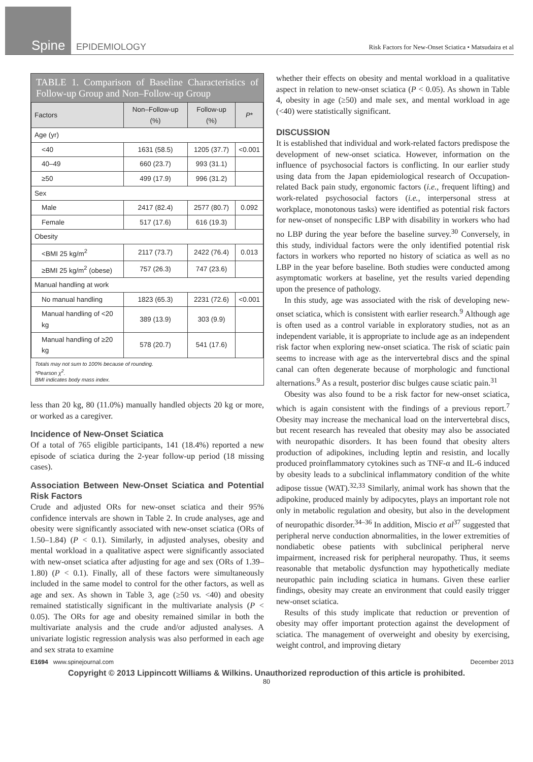Spine
EPIDEMIOLOGY
Risk Factors for New-Onset Sciatica • Matsudaira et al
TABLE 1. Comparison of Baseline Characteristics of Follow-up Group and Non–Follow-up Group
| Factors | Non–Follow-up (%) | Follow-up (%) | P * |
| --- | --- | --- | --- |
| Age (yr) | | | |
| <40 | 1631 (58.5) | 1205 (37.7) | <0.001 |
| 40–49 | 660 (23.7) | 993 (31.1) | |
| ≥50 | 499 (17.9) | 996 (31.2) | |
| Sex | | | |
| Male | 2417 (82.4) | 2577 (80.7) | 0.092 |
| Female | 517 (17.6) | 616 (19.3) | |
| Obesity | | | |
| <BMI 25 kg/m<sup>2</sup> | 2117 (73.7) | 2422 (76.4) | 0.013 |
| ≥BMI 25 kg/m<sup>2</sup> (obese) | 757 (26.3) | 747 (23.6) | |
| Manual handling at work | | | |
| No manual handling | 1823 (65.3) | 2231 (72.6) | <0.001 |
| Manual handling of <20 kg | 389 (13.9) | 303 (9.9) | |
| Manual handling of ≥20 kg | 578 (20.7) | 541 (17.6) | |
Totals may not sum to 100% because of rounding.
*Pearson χ<sup>2</sup>.
BMI indicates body mass index.
less than 20 kg, 80 (11.0%) manually handled objects 20 kg or more, or worked as a caregiver.
Incidence of New-Onset Sciatica
Of a total of 765 eligible participants, 141 (18.4%) reported a new episode of sciatica during the 2-year follow-up period (18 missing cases).
Association Between New-Onset Sciatica and Potential Risk Factors
Crude and adjusted ORs for new-onset sciatica and their 95% confidence intervals are shown in Table 2. In crude analyses, age and obesity were significantly associated with new-onset sciatica (ORs of 1.50–1.84) (P < 0.1). Similarly, in adjusted analyses, obesity and mental workload in a qualitative aspect were significantly associated with new-onset sciatica after adjusting for age and sex (ORs of 1.39–1.80) (P < 0.1). Finally, all of these factors were simultaneously included in the same model to control for the other factors, as well as age and sex. As shown in Table 3, age (≥50 vs. <40) and obesity remained statistically significant in the multivariate analysis (P < 0.05). The ORs for age and obesity remained similar in both the multivariate analysis and the crude and/or adjusted analyses. A univariate logistic regression analysis was also performed in each age and sex strata to examine
whether their effects on obesity and mental workload in a qualitative aspect in relation to new-onset sciatica (P < 0.05). As shown in Table 4, obesity in age (≥50) and male sex, and mental workload in age (<40) were statistically significant.
DISCUSSION
It is established that individual and work-related factors predispose the development of new-onset sciatica. However, information on the influence of psychosocial factors is conflicting. In our earlier study using data from the Japan epidemiological research of Occupation-related Back pain study, ergonomic factors (i.e., frequent lifting) and work-related psychosocial factors (i.e., interpersonal stress at workplace, monotonous tasks) were identified as potential risk factors for new-onset of nonspecific LBP with disability in workers who had no LBP during the year before the baseline survey.<sup>30</sup> Conversely, in this study, individual factors were the only identified potential risk factors in workers who reported no history of sciatica as well as no LBP in the year before baseline. Both studies were conducted among asymptomatic workers at baseline, yet the results varied depending upon the presence of pathology.
In this study, age was associated with the risk of developing new-onset sciatica, which is consistent with earlier research.<sup>9</sup> Although age is often used as a control variable in exploratory studies, not as an independent variable, it is appropriate to include age as an independent risk factor when exploring new-onset sciatica. The risk of sciatic pain seems to increase with age as the intervertebral discs and the spinal canal can often degenerate because of morphologic and functional alternations.<sup>9</sup> As a result, posterior disc bulges cause sciatic pain.<sup>31</sup>
Obesity was also found to be a risk factor for new-onset sciatica, which is again consistent with the findings of a previous report.<sup>7</sup> Obesity may increase the mechanical load on the intervertebral discs, but recent research has revealed that obesity may also be associated with neuropathic disorders. It has been found that obesity alters production of adipokines, including leptin and resistin, and locally produced proinflammatory cytokines such as TNF-α and IL-6 induced by obesity leads to a subclinical inflammatory condition of the white adipose tissue (WAT).<sup>32,33</sup> Similarly, animal work has shown that the adipokine, produced mainly by adipocytes, plays an important role not only in metabolic regulation and obesity, but also in the development of neuropathic disorder.<sup>34–36</sup> In addition, Miscio et al<sup>37</sup> suggested that peripheral nerve conduction abnormalities, in the lower extremities of nondiabetic obese patients with subclinical peripheral nerve impairment, increased risk for peripheral neuropathy. Thus, it seems reasonable that metabolic dysfunction may hypothetically mediate neuropathic pain including sciatica in humans. Given these earlier findings, obesity may create an environment that could easily trigger new-onset sciatica.
Results of this study implicate that reduction or prevention of obesity may offer important protection against the development of sciatica. The management of overweight and obesity by exercising, weight control, and improving dietary
E1694 www.spinejournal.com December 2013
Copyright © 2013 Lippincott Williams & Wilkins. Unauthorized reproduction of this article is prohibited.
80